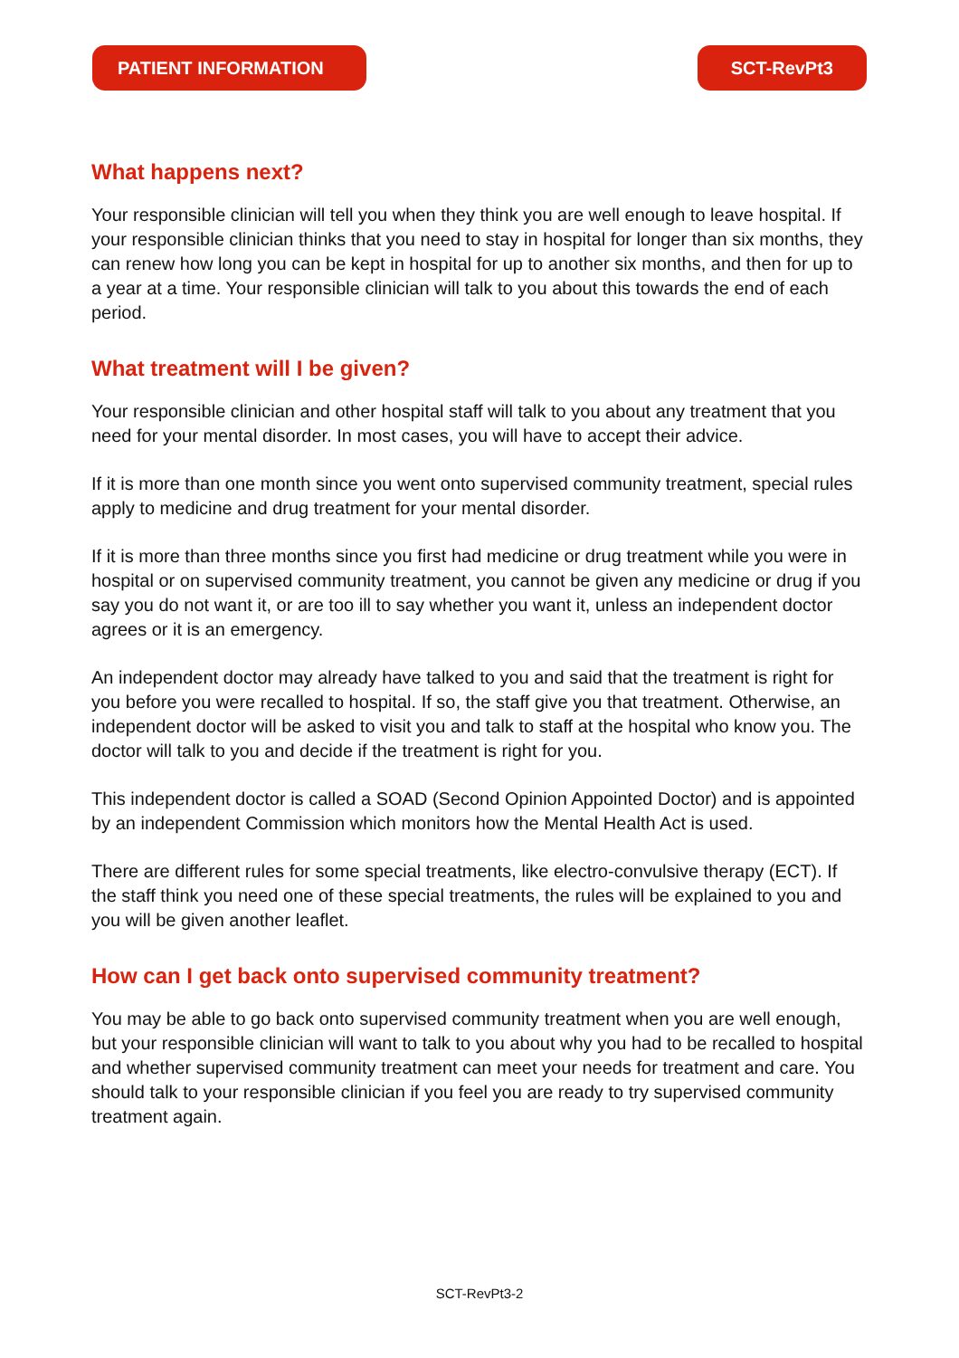PATIENT INFORMATION SCT-RevPt3
What happens next?
Your responsible clinician will tell you when they think you are well enough to leave hospital. If your responsible clinician thinks that you need to stay in hospital for longer than six months, they can renew how long you can be kept in hospital for up to another six months, and then for up to a year at a time. Your responsible clinician will talk to you about this towards the end of each period.
What treatment will I be given?
Your responsible clinician and other hospital staff will talk to you about any treatment that you need for your mental disorder. In most cases, you will have to accept their advice.
If it is more than one month since you went onto supervised community treatment, special rules apply to medicine and drug treatment for your mental disorder.
If it is more than three months since you first had medicine or drug treatment while you were in hospital or on supervised community treatment, you cannot be given any medicine or drug if you say you do not want it, or are too ill to say whether you want it, unless an independent doctor agrees or it is an emergency.
An independent doctor may already have talked to you and said that the treatment is right for you before you were recalled to hospital. If so, the staff give you that treatment. Otherwise, an independent doctor will be asked to visit you and talk to staff at the hospital who know you. The doctor will talk to you and decide if the treatment is right for you.
This independent doctor is called a SOAD (Second Opinion Appointed Doctor) and is appointed by an independent Commission which monitors how the Mental Health Act is used.
There are different rules for some special treatments, like electro-convulsive therapy (ECT). If the staff think you need one of these special treatments, the rules will be explained to you and you will be given another leaflet.
How can I get back onto supervised community treatment?
You may be able to go back onto supervised community treatment when you are well enough, but your responsible clinician will want to talk to you about why you had to be recalled to hospital and whether supervised community treatment can meet your needs for treatment and care. You should talk to your responsible clinician if you feel you are ready to try supervised community treatment again.
SCT-RevPt3-2